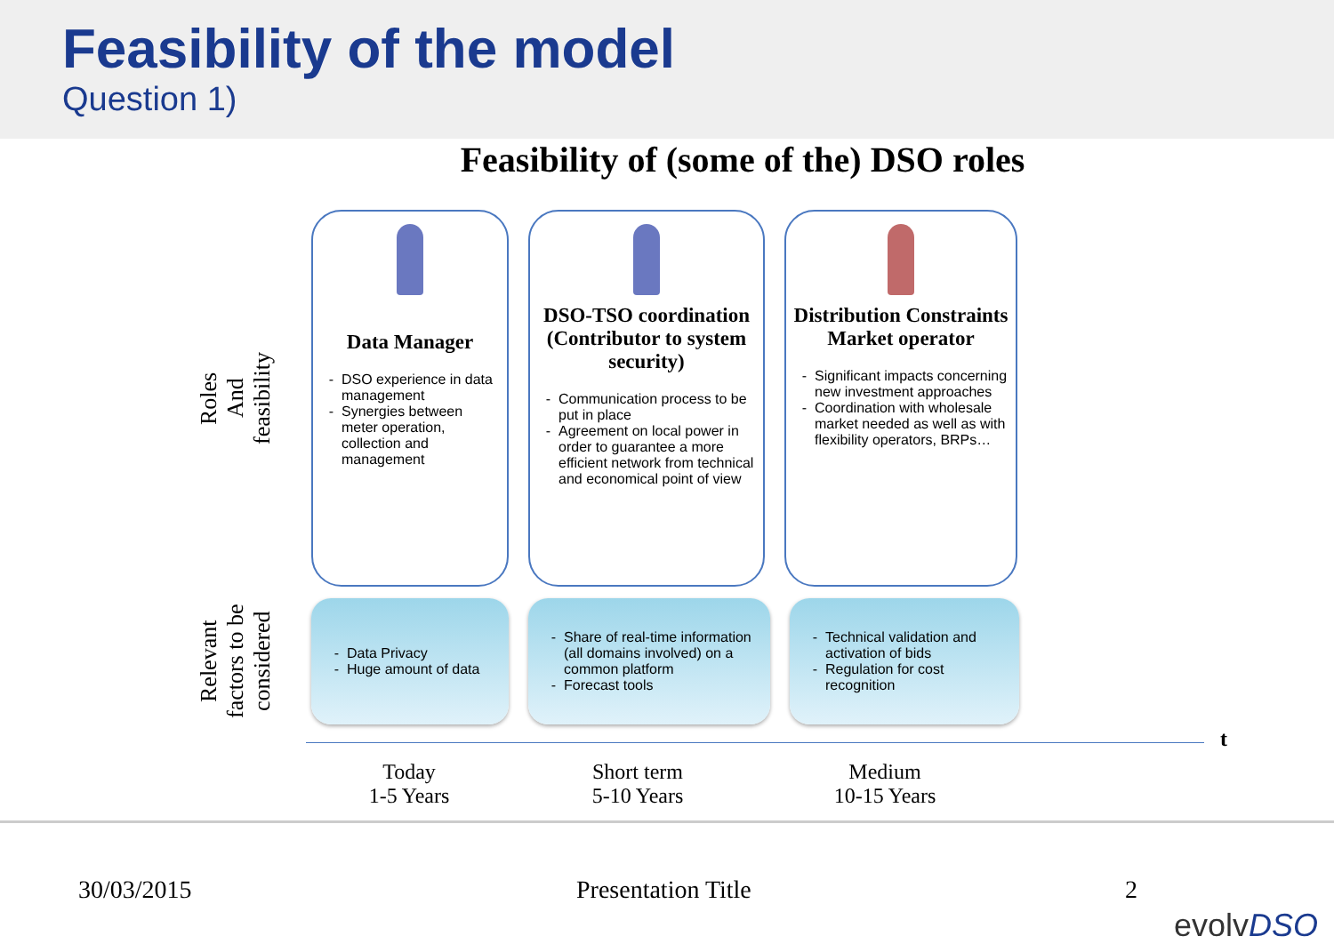Feasibility of the model
Question 1)
Feasibility of (some of the) DSO roles
Roles
And
feasibility
Data Manager
DSO experience in data management
Synergies between meter operation, collection and management
DSO-TSO coordination (Contributor to system security)
Communication process to be put in place
Agreement on local power in order to guarantee a more efficient network from technical and economical point of view
Distribution Constraints Market operator
Significant impacts concerning new investment approaches
Coordination with wholesale market needed as well as with flexibility operators, BRPs…
Relevant
factors to be
considered
Data Privacy
Huge amount of data
Share of real-time information (all domains involved) on a common platform
Forecast tools
Technical validation and activation of bids
Regulation for cost recognition
t
Today
1-5 Years
Short term
5-10 Years
Medium
10-15 Years
30/03/2015 Presentation Title 2
evolvDSO